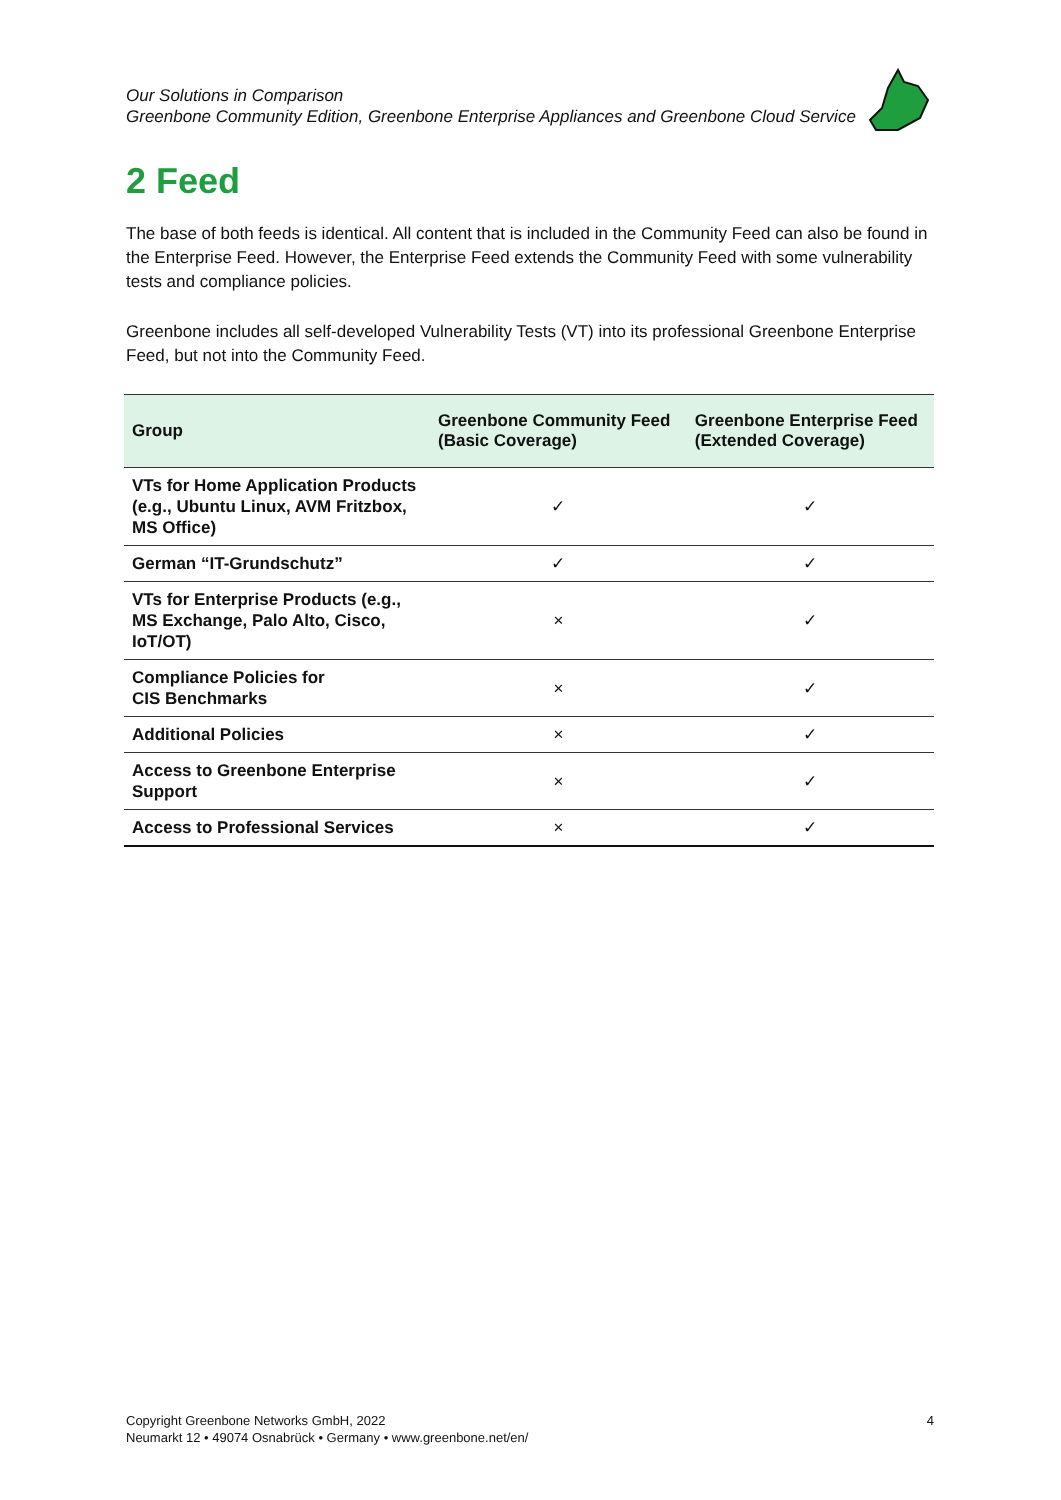Our Solutions in Comparison
Greenbone Community Edition, Greenbone Enterprise Appliances and Greenbone Cloud Service
2 Feed
The base of both feeds is identical. All content that is included in the Community Feed can also be found in the Enterprise Feed. However, the Enterprise Feed extends the Community Feed with some vulnerability tests and compliance policies.
Greenbone includes all self-developed Vulnerability Tests (VT) into its professional Greenbone Enterprise Feed, but not into the Community Feed.
| Group | Greenbone Community Feed (Basic Coverage) | Greenbone Enterprise Feed (Extended Coverage) |
| --- | --- | --- |
| VTs for Home Application Products (e.g., Ubuntu Linux, AVM Fritzbox, MS Office) | ✓ | ✓ |
| German “IT-Grundschutz” | ✓ | ✓ |
| VTs for Enterprise Products (e.g., MS Exchange, Palo Alto, Cisco, IoT/OT) | × | ✓ |
| Compliance Policies for CIS Benchmarks | × | ✓ |
| Additional Policies | × | ✓ |
| Access to Greenbone Enterprise Support | × | ✓ |
| Access to Professional Services | × | ✓ |
Copyright Greenbone Networks GmbH, 2022
Neumarkt 12 • 49074 Osnabrück • Germany • www.greenbone.net/en/
4